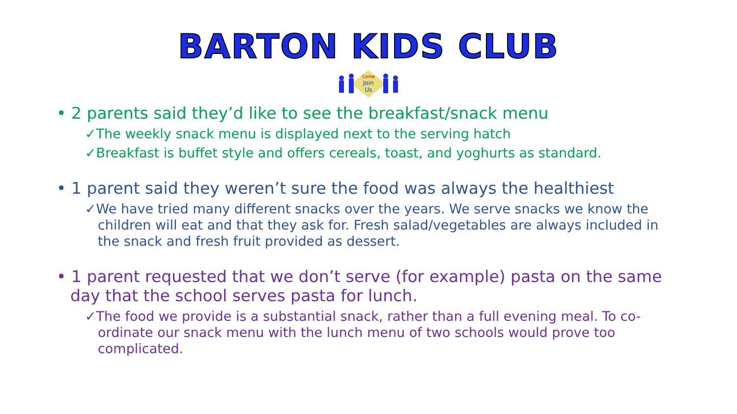BARTON KIDS CLUB
Come
Join
Us
• 2 parents said they’d like to see the breakfast/snack menu
✓The weekly snack menu is displayed next to the serving hatch
✓Breakfast is buffet style and offers cereals, toast, and yoghurts as standard.
• 1 parent said they weren’t sure the food was always the healthiest
✓We have tried many different snacks over the years. We serve snacks we know the children will eat and that they ask for. Fresh salad/vegetables are always included in the snack and fresh fruit provided as dessert.
• 1 parent requested that we don’t serve (for example) pasta on the same day that the school serves pasta for lunch.
✓The food we provide is a substantial snack, rather than a full evening meal. To co-ordinate our snack menu with the lunch menu of two schools would prove too complicated.